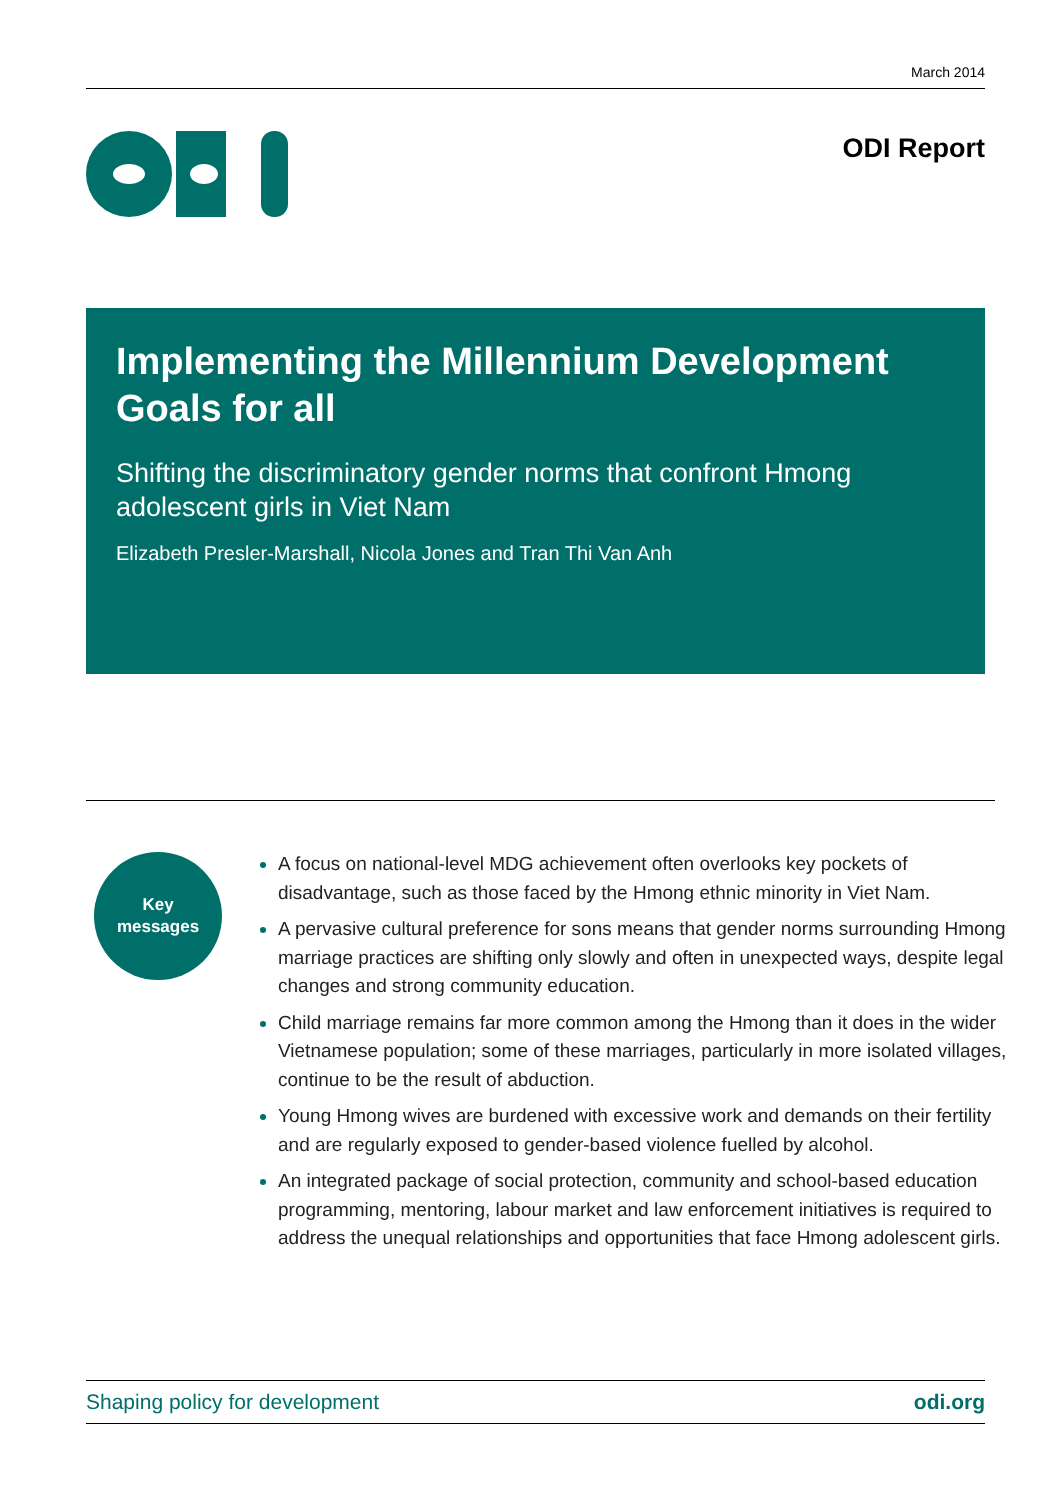March 2014
ODI Report
Implementing the Millennium Development Goals for all
Shifting the discriminatory gender norms that confront Hmong adolescent girls in Viet Nam
Elizabeth Presler-Marshall, Nicola Jones and Tran Thi Van Anh
Key
messages
A focus on national-level MDG achievement often overlooks key pockets of disadvantage, such as those faced by the Hmong ethnic minority in Viet Nam.
A pervasive cultural preference for sons means that gender norms surrounding Hmong marriage practices are shifting only slowly and often in unexpected ways, despite legal changes and strong community education.
Child marriage remains far more common among the Hmong than it does in the wider Vietnamese population; some of these marriages, particularly in more isolated villages, continue to be the result of abduction.
Young Hmong wives are burdened with excessive work and demands on their fertility and are regularly exposed to gender-based violence fuelled by alcohol.
An integrated package of social protection, community and school-based education programming, mentoring, labour market and law enforcement initiatives is required to address the unequal relationships and opportunities that face Hmong adolescent girls.
Shaping policy for development odi.org